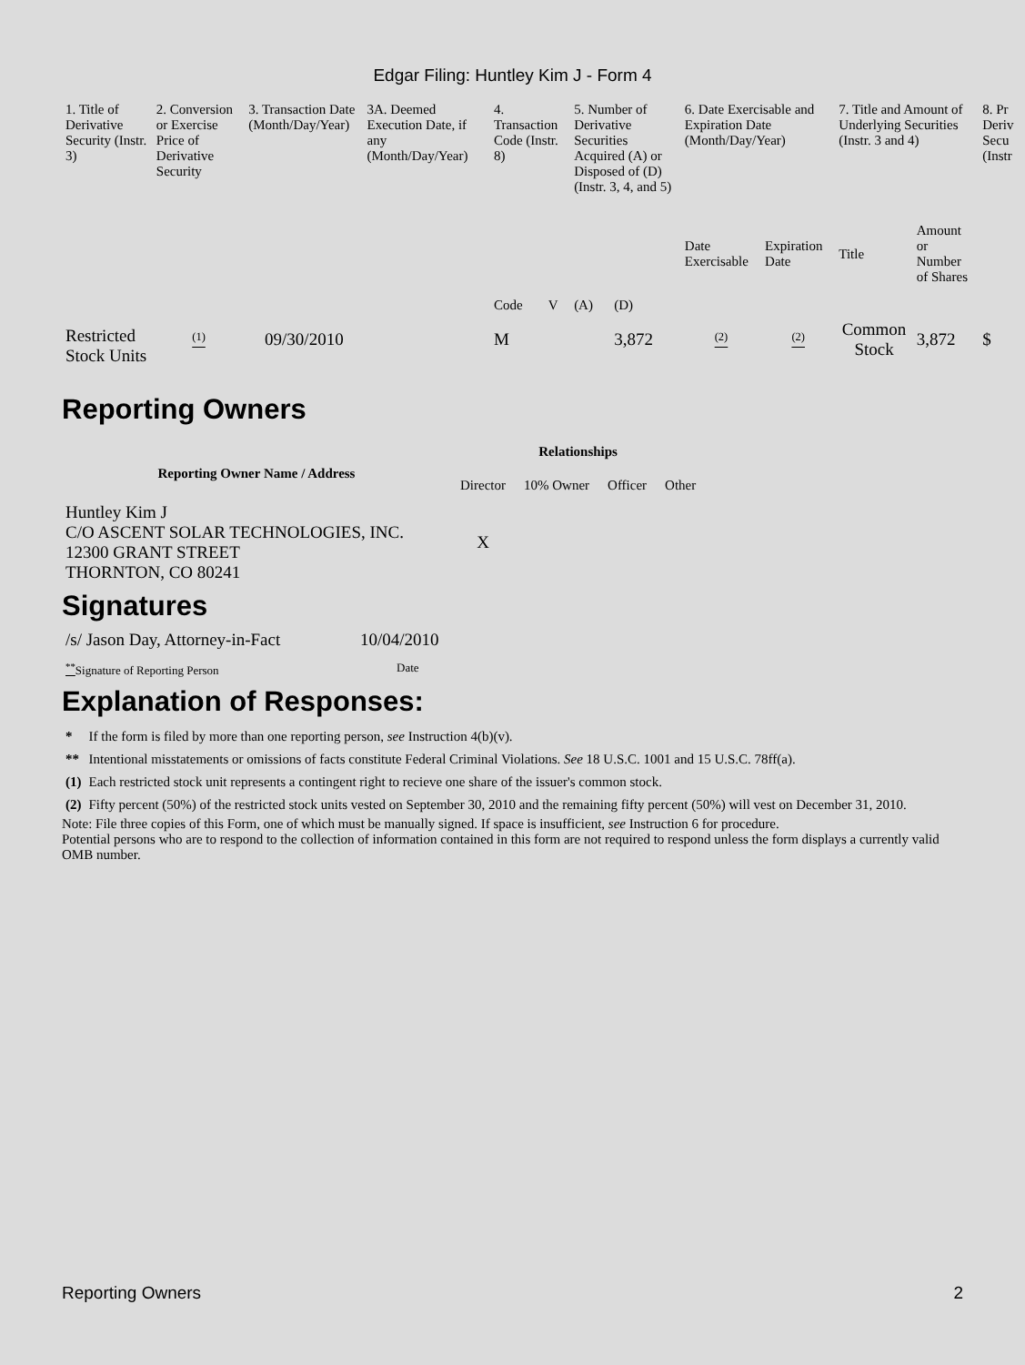Edgar Filing: Huntley Kim J - Form 4
| 1. Title of Derivative Security (Instr. 3) | 2. Conversion or Exercise Price of Derivative Security | 3. Transaction Date (Month/Day/Year) | 3A. Deemed Execution Date, if any (Month/Day/Year) | 4. Transaction Code (Instr. 8) | | 5. Number of Derivative Securities Acquired (A) or Disposed of (D) (Instr. 3, 4, and 5) | | 6. Date Exercisable and Expiration Date (Month/Day/Year) | | 7. Title and Amount of Underlying Securities (Instr. 3 and 4) | | 8. Pr Deriv Secu (Instr |
| --- | --- | --- | --- | --- | --- | --- | --- | --- | --- | --- | --- | --- |
| | | | | Code | V | (A) | (D) | Date Exercisable | Expiration Date | Title | Amount or Number of Shares | |
| Restricted Stock Units | <sup>(1)</sup> | 09/30/2010 | | M | | | 3,872 | <sup>(2)</sup> | <sup>(2)</sup> | Common Stock | 3,872 | $ |
Reporting Owners
| Reporting Owner Name / Address | Relationships | | | |
| --- | --- | --- | --- | --- |
| | Director | 10% Owner | Officer | Other |
| Huntley Kim J C/O ASCENT SOLAR TECHNOLOGIES, INC. 12300 GRANT STREET THORNTON, CO 80241 | X | | | |
Signatures
| /s/ Jason Day, Attorney-in-Fact | 10/04/2010 |
| <sup>**</sup> Signature of Reporting Person | Date |
Explanation of Responses:
| * | If the form is filed by more than one reporting person, see Instruction 4(b)(v). |
| ** | Intentional misstatements or omissions of facts constitute Federal Criminal Violations. See 18 U.S.C. 1001 and 15 U.S.C. 78ff(a). |
| (1) | Each restricted stock unit represents a contingent right to recieve one share of the issuer's common stock. |
| (2) | Fifty percent (50%) of the restricted stock units vested on September 30, 2010 and the remaining fifty percent (50%) will vest on December 31, 2010. |
Note: File three copies of this Form, one of which must be manually signed. If space is insufficient, see Instruction 6 for procedure.
Potential persons who are to respond to the collection of information contained in this form are not required to respond unless the form displays a currently valid OMB number.
Reporting Owners 2